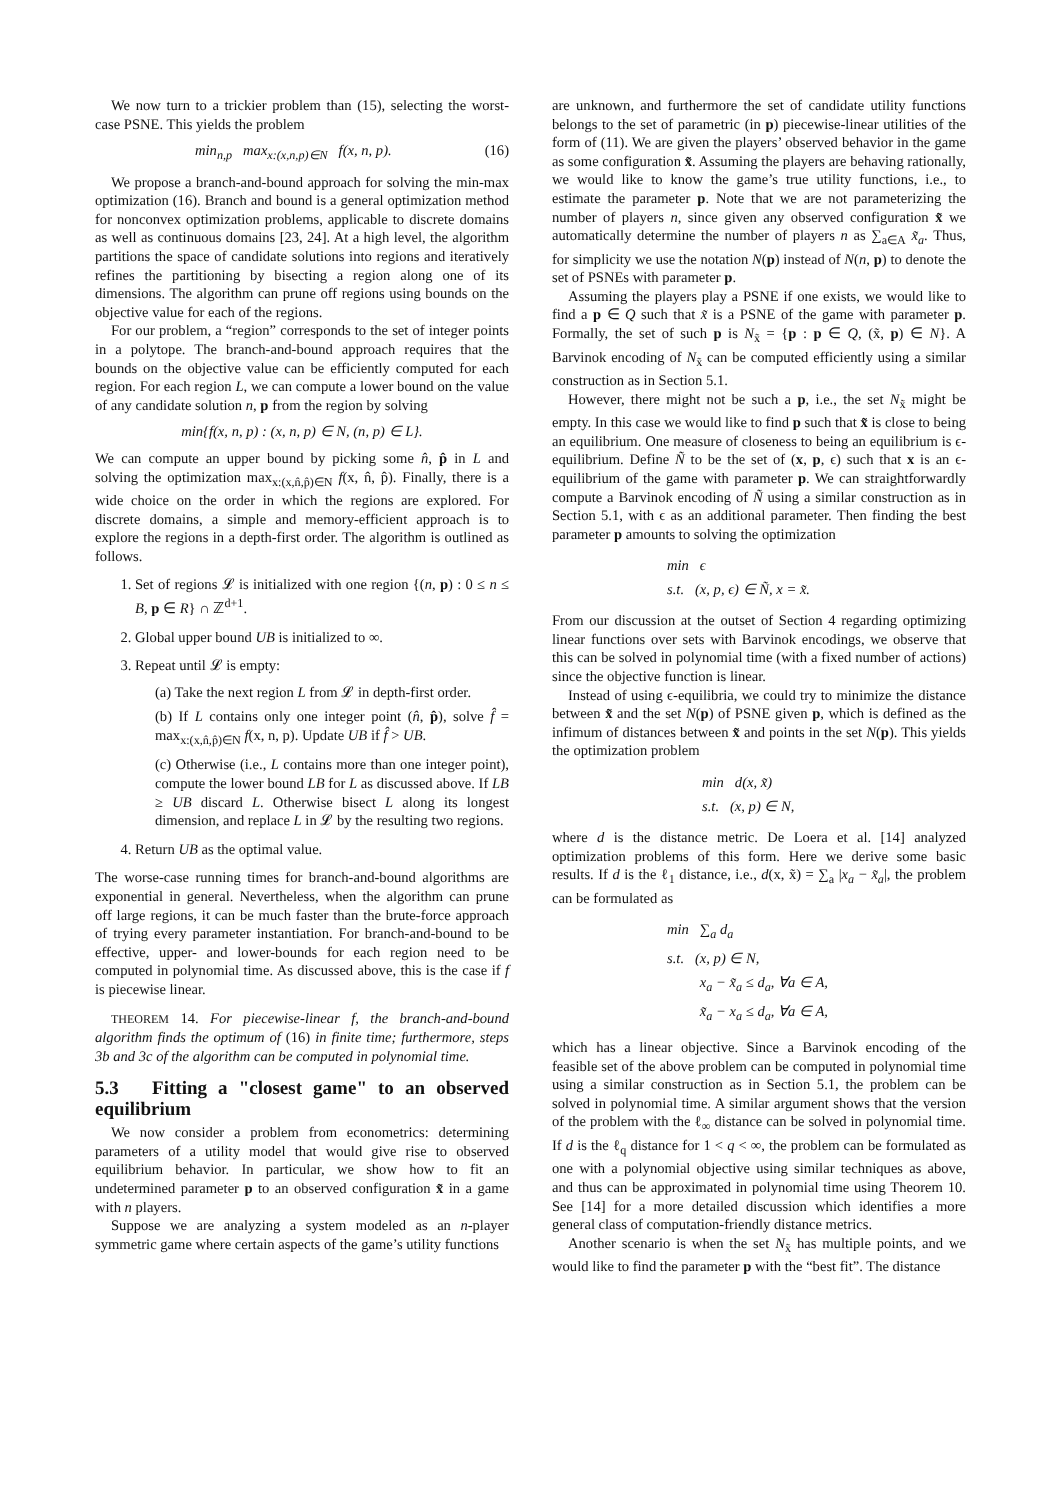We now turn to a trickier problem than (15), selecting the worst-case PSNE. This yields the problem
min<sub>n,p</sub> max<sub>x:(x,n,p)∈N</sub> f(x, n, p). (16)
We propose a branch-and-bound approach for solving the min-max optimization (16). Branch and bound is a general optimization method for nonconvex optimization problems, applicable to discrete domains as well as continuous domains [23, 24]. At a high level, the algorithm partitions the space of candidate solutions into regions and iteratively refines the partitioning by bisecting a region along one of its dimensions. The algorithm can prune off regions using bounds on the objective value for each of the regions.
For our problem, a “region” corresponds to the set of integer points in a polytope. The branch-and-bound approach requires that the bounds on the objective value can be efficiently computed for each region. For each region L, we can compute a lower bound on the value of any candidate solution n, p from the region by solving
min{f(x, n, p) : (x, n, p) ∈ N, (n, p) ∈ L}.
We can compute an upper bound by picking some n̂, p̂ in L and solving the optimization max<sub>x:(x,n̂,p̂)∈N</sub> f(x, n̂, p̂). Finally, there is a wide choice on the order in which the regions are explored. For discrete domains, a simple and memory-efficient approach is to explore the regions in a depth-first order. The algorithm is outlined as follows.
1. Set of regions 𝓛 is initialized with one region {(n, p) : 0 ≤ n ≤ B, p ∈ R} ∩ ℤ<sup>d+1</sup>.
2. Global upper bound UB is initialized to ∞.
3. Repeat until 𝓛 is empty:
(a) Take the next region L from 𝓛 in depth-first order.
(b) If L contains only one integer point (n̂, p̂), solve f̂ = max<sub>x:(x,n̂,p̂)∈N</sub> f(x, n, p). Update UB if f̂ > UB.
(c) Otherwise (i.e., L contains more than one integer point), compute the lower bound LB for L as discussed above. If LB ≥ UB discard L. Otherwise bisect L along its longest dimension, and replace L in 𝓛 by the resulting two regions.
4. Return UB as the optimal value.
The worse-case running times for branch-and-bound algorithms are exponential in general. Nevertheless, when the algorithm can prune off large regions, it can be much faster than the brute-force approach of trying every parameter instantiation. For branch-and-bound to be effective, upper- and lower-bounds for each region need to be computed in polynomial time. As discussed above, this is the case if f is piecewise linear.
THEOREM 14. For piecewise-linear f, the branch-and-bound algorithm finds the optimum of (16) in finite time; furthermore, steps 3b and 3c of the algorithm can be computed in polynomial time.
5.3 Fitting a "closest game" to an observed equilibrium
We now consider a problem from econometrics: determining parameters of a utility model that would give rise to observed equilibrium behavior. In particular, we show how to fit an undetermined parameter p to an observed configuration x̃ in a game with n players.
Suppose we are analyzing a system modeled as an n-player symmetric game where certain aspects of the game’s utility functions
are unknown, and furthermore the set of candidate utility functions belongs to the set of parametric (in p) piecewise-linear utilities of the form of (11). We are given the players’ observed behavior in the game as some configuration x̃. Assuming the players are behaving rationally, we would like to know the game’s true utility functions, i.e., to estimate the parameter p. Note that we are not parameterizing the number of players n, since given any observed configuration x̃ we automatically determine the number of players n as ∑<sub>a∈A</sub> x̃<sub>a</sub>. Thus, for simplicity we use the notation N(p) instead of N(n, p) to denote the set of PSNEs with parameter p.
Assuming the players play a PSNE if one exists, we would like to find a p ∈ Q such that x̃ is a PSNE of the game with parameter p. Formally, the set of such p is N<sub>x̃</sub> = {p : p ∈ Q, (x̃, p) ∈ N}. A Barvinok encoding of N<sub>x̃</sub> can be computed efficiently using a similar construction as in Section 5.1.
However, there might not be such a p, i.e., the set N<sub>x̃</sub> might be empty. In this case we would like to find p such that x̃ is close to being an equilibrium. One measure of closeness to being an equilibrium is ϵ-equilibrium. Define Ñ to be the set of (x, p, ϵ) such that x is an ϵ-equilibrium of the game with parameter p. We can straightforwardly compute a Barvinok encoding of Ñ using a similar construction as in Section 5.1, with ϵ as an additional parameter. Then finding the best parameter p amounts to solving the optimization
min ϵ
s.t. (x, p, ϵ) ∈ Ñ, x = x̃.
From our discussion at the outset of Section 4 regarding optimizing linear functions over sets with Barvinok encodings, we observe that this can be solved in polynomial time (with a fixed number of actions) since the objective function is linear.
Instead of using ϵ-equilibria, we could try to minimize the distance between x̃ and the set N(p) of PSNE given p, which is defined as the infimum of distances between x̃ and points in the set N(p). This yields the optimization problem
min d(x, x̃)
s.t. (x, p) ∈ N,
where d is the distance metric. De Loera et al. [14] analyzed optimization problems of this form. Here we derive some basic results. If d is the ℓ<sub>1</sub> distance, i.e., d(x, x̃) = ∑<sub>a</sub> |x<sub>a</sub> − x̃<sub>a</sub>|, the problem can be formulated as
min ∑<sub>a</sub> d<sub>a</sub>
s.t. (x, p) ∈ N,
x<sub>a</sub> − x̃<sub>a</sub> ≤ d<sub>a</sub>, ∀a ∈ A,
x̃<sub>a</sub> − x<sub>a</sub> ≤ d<sub>a</sub>, ∀a ∈ A,
which has a linear objective. Since a Barvinok encoding of the feasible set of the above problem can be computed in polynomial time using a similar construction as in Section 5.1, the problem can be solved in polynomial time. A similar argument shows that the version of the problem with the ℓ<sub>∞</sub> distance can be solved in polynomial time. If d is the ℓ<sub>q</sub> distance for 1 < q < ∞, the problem can be formulated as one with a polynomial objective using similar techniques as above, and thus can be approximated in polynomial time using Theorem 10. See [14] for a more detailed discussion which identifies a more general class of computation-friendly distance metrics.
Another scenario is when the set N<sub>x̃</sub> has multiple points, and we would like to find the parameter p with the “best fit”. The distance